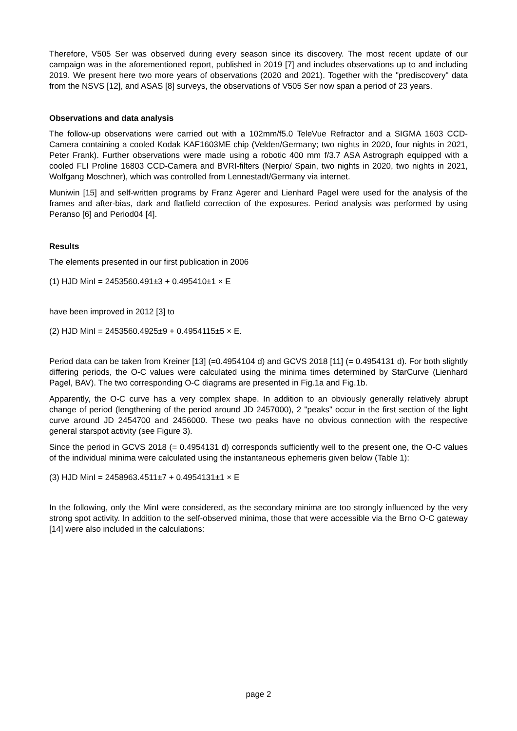Therefore, V505 Ser was observed during every season since its discovery. The most recent update of our campaign was in the aforementioned report, published in 2019 [7] and includes observations up to and including 2019. We present here two more years of observations (2020 and 2021). Together with the "prediscovery" data from the NSVS [12], and ASAS [8] surveys, the observations of V505 Ser now span a period of 23 years.
Observations and data analysis
The follow-up observations were carried out with a 102mm/f5.0 TeleVue Refractor and a SIGMA 1603 CCD-Camera containing a cooled Kodak KAF1603ME chip (Velden/Germany; two nights in 2020, four nights in 2021, Peter Frank). Further observations were made using a robotic 400 mm f/3.7 ASA Astrograph equipped with a cooled FLI Proline 16803 CCD-Camera and BVRI-filters (Nerpio/ Spain, two nights in 2020, two nights in 2021, Wolfgang Moschner), which was controlled from Lennestadt/Germany via internet.
Muniwin [15] and self-written programs by Franz Agerer and Lienhard Pagel were used for the analysis of the frames and after-bias, dark and flatfield correction of the exposures. Period analysis was performed by using Peranso [6] and Period04 [4].
Results
The elements presented in our first publication in 2006
(1) HJD MinI = 2453560.491±3 + 0.495410±1 × E
have been improved in 2012 [3] to
(2) HJD MinI = 2453560.4925±9 + 0.4954115±5 × E.
Period data can be taken from Kreiner [13] (=0.4954104 d) and GCVS 2018 [11] (= 0.4954131 d). For both slightly differing periods, the O-C values were calculated using the minima times determined by StarCurve (Lienhard Pagel, BAV). The two corresponding O-C diagrams are presented in Fig.1a and Fig.1b.
Apparently, the O-C curve has a very complex shape. In addition to an obviously generally relatively abrupt change of period (lengthening of the period around JD 2457000), 2 "peaks" occur in the first section of the light curve around JD 2454700 and 2456000. These two peaks have no obvious connection with the respective general starspot activity (see Figure 3).
Since the period in GCVS 2018 (= 0.4954131 d) corresponds sufficiently well to the present one, the O-C values of the individual minima were calculated using the instantaneous ephemeris given below (Table 1):
(3) HJD MinI = 2458963.4511±7 + 0.4954131±1 × E
In the following, only the MinI were considered, as the secondary minima are too strongly influenced by the very strong spot activity. In addition to the self-observed minima, those that were accessible via the Brno O-C gateway [14] were also included in the calculations:
page 2